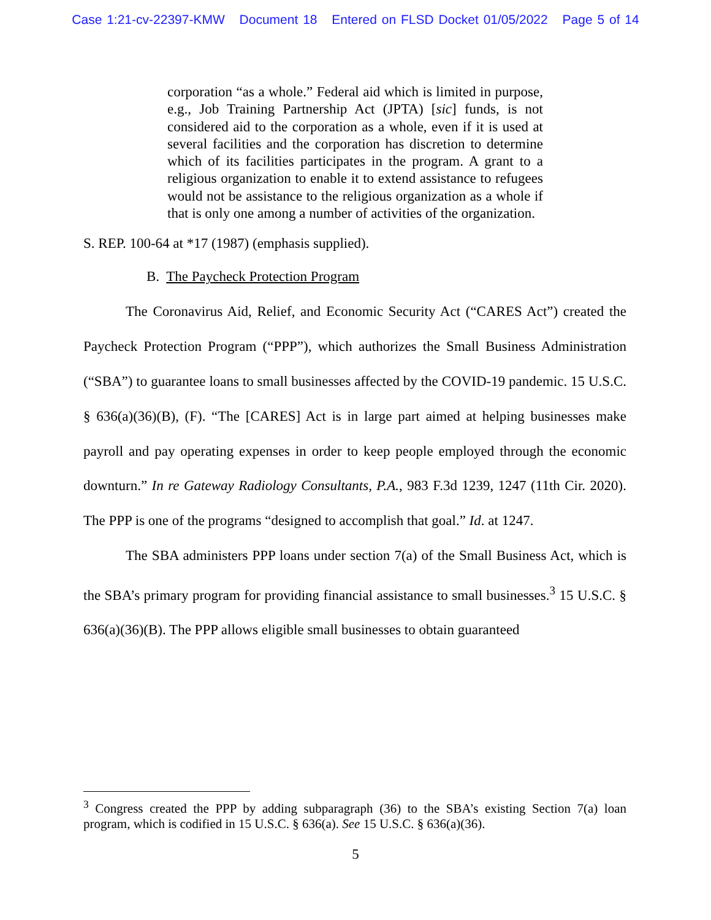Case 1:21-cv-22397-KMW Document 18 Entered on FLSD Docket 01/05/2022 Page 5 of 14
corporation “as a whole.” Federal aid which is limited in purpose, e.g., Job Training Partnership Act (JPTA) [sic] funds, is not considered aid to the corporation as a whole, even if it is used at several facilities and the corporation has discretion to determine which of its facilities participates in the program. A grant to a religious organization to enable it to extend assistance to refugees would not be assistance to the religious organization as a whole if that is only one among a number of activities of the organization.
S. REP. 100-64 at *17 (1987) (emphasis supplied).
B. The Paycheck Protection Program
The Coronavirus Aid, Relief, and Economic Security Act (“CARES Act”) created the Paycheck Protection Program (“PPP”), which authorizes the Small Business Administration (“SBA”) to guarantee loans to small businesses affected by the COVID-19 pandemic. 15 U.S.C. § 636(a)(36)(B), (F). “The [CARES] Act is in large part aimed at helping businesses make payroll and pay operating expenses in order to keep people employed through the economic downturn.” In re Gateway Radiology Consultants, P.A., 983 F.3d 1239, 1247 (11th Cir. 2020). The PPP is one of the programs “designed to accomplish that goal.” Id. at 1247.
The SBA administers PPP loans under section 7(a) of the Small Business Act, which is the SBA’s primary program for providing financial assistance to small businesses.<sup>3</sup> 15 U.S.C. § 636(a)(36)(B). The PPP allows eligible small businesses to obtain guaranteed
<sup>3</sup> Congress created the PPP by adding subparagraph (36) to the SBA’s existing Section 7(a) loan program, which is codified in 15 U.S.C. § 636(a). See 15 U.S.C. § 636(a)(36).
5